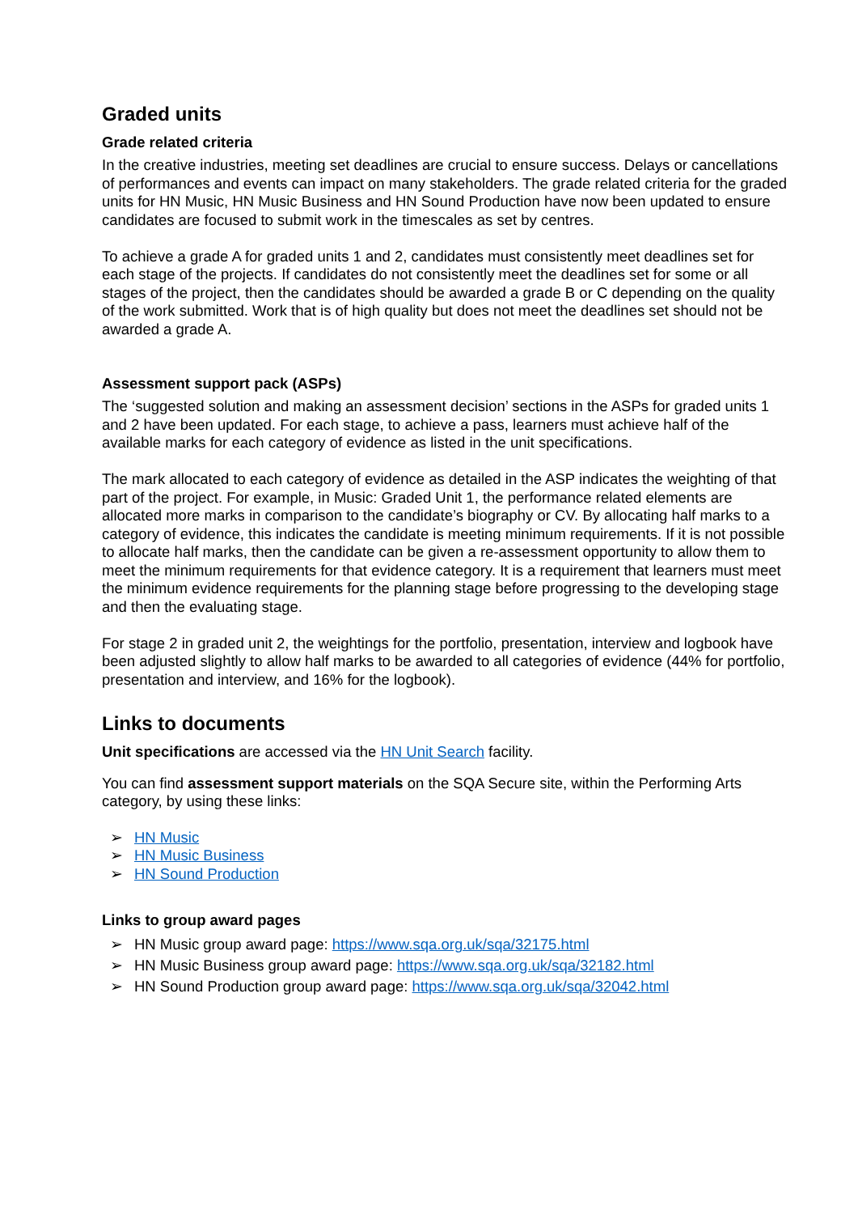Graded units
Grade related criteria
In the creative industries, meeting set deadlines are crucial to ensure success. Delays or cancellations of performances and events can impact on many stakeholders. The grade related criteria for the graded units for HN Music, HN Music Business and HN Sound Production have now been updated to ensure candidates are focused to submit work in the timescales as set by centres.
To achieve a grade A for graded units 1 and 2, candidates must consistently meet deadlines set for each stage of the projects. If candidates do not consistently meet the deadlines set for some or all stages of the project, then the candidates should be awarded a grade B or C depending on the quality of the work submitted. Work that is of high quality but does not meet the deadlines set should not be awarded a grade A.
Assessment support pack (ASPs)
The ‘suggested solution and making an assessment decision’ sections in the ASPs for graded units 1 and 2 have been updated. For each stage, to achieve a pass, learners must achieve half of the available marks for each category of evidence as listed in the unit specifications.
The mark allocated to each category of evidence as detailed in the ASP indicates the weighting of that part of the project. For example, in Music: Graded Unit 1, the performance related elements are allocated more marks in comparison to the candidate’s biography or CV. By allocating half marks to a category of evidence, this indicates the candidate is meeting minimum requirements. If it is not possible to allocate half marks, then the candidate can be given a re-assessment opportunity to allow them to meet the minimum requirements for that evidence category. It is a requirement that learners must meet the minimum evidence requirements for the planning stage before progressing to the developing stage and then the evaluating stage.
For stage 2 in graded unit 2, the weightings for the portfolio, presentation, interview and logbook have been adjusted slightly to allow half marks to be awarded to all categories of evidence (44% for portfolio, presentation and interview, and 16% for the logbook).
Links to documents
Unit specifications are accessed via the HN Unit Search facility.
You can find assessment support materials on the SQA Secure site, within the Performing Arts category, by using these links:
➢ HN Music
➢ HN Music Business
➢ HN Sound Production
Links to group award pages
➢ HN Music group award page: https://www.sqa.org.uk/sqa/32175.html
➢ HN Music Business group award page: https://www.sqa.org.uk/sqa/32182.html
➢ HN Sound Production group award page: https://www.sqa.org.uk/sqa/32042.html